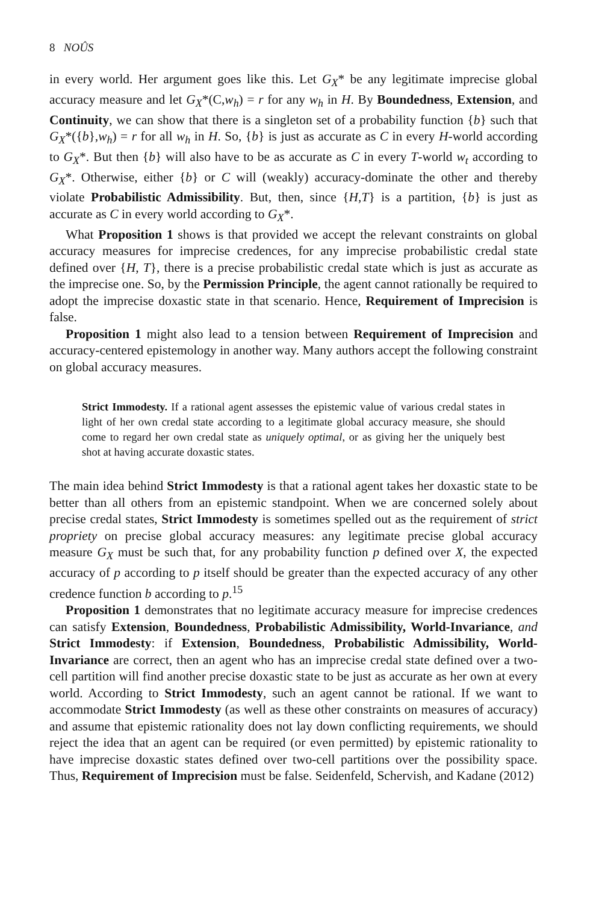8 NOÛS
in every world. Her argument goes like this. Let G<sub>X</sub>* be any legitimate imprecise global accuracy measure and let G<sub>X</sub>*(C,w<sub>h</sub>) = r for any w<sub>h</sub> in H. By Boundedness, Extension, and Continuity, we can show that there is a singleton set of a probability function {b} such that G<sub>X</sub>*({b},w<sub>h</sub>) = r for all w<sub>h</sub> in H. So, {b} is just as accurate as C in every H-world according to G<sub>X</sub>*. But then {b} will also have to be as accurate as C in every T-world w<sub>t</sub> according to G<sub>X</sub>*. Otherwise, either {b} or C will (weakly) accuracy-dominate the other and thereby violate Probabilistic Admissibility. But, then, since {H,T} is a partition, {b} is just as accurate as C in every world according to G<sub>X</sub>*.
What Proposition 1 shows is that provided we accept the relevant constraints on global accuracy measures for imprecise credences, for any imprecise probabilistic credal state defined over {H, T}, there is a precise probabilistic credal state which is just as accurate as the imprecise one. So, by the Permission Principle, the agent cannot rationally be required to adopt the imprecise doxastic state in that scenario. Hence, Requirement of Imprecision is false.
Proposition 1 might also lead to a tension between Requirement of Imprecision and accuracy-centered epistemology in another way. Many authors accept the following constraint on global accuracy measures.
Strict Immodesty. If a rational agent assesses the epistemic value of various credal states in light of her own credal state according to a legitimate global accuracy measure, she should come to regard her own credal state as uniquely optimal, or as giving her the uniquely best shot at having accurate doxastic states.
The main idea behind Strict Immodesty is that a rational agent takes her doxastic state to be better than all others from an epistemic standpoint. When we are concerned solely about precise credal states, Strict Immodesty is sometimes spelled out as the requirement of strict propriety on precise global accuracy measures: any legitimate precise global accuracy measure G<sub>X</sub> must be such that, for any probability function p defined over X, the expected accuracy of p according to p itself should be greater than the expected accuracy of any other credence function b according to p.<sup>15</sup>
Proposition 1 demonstrates that no legitimate accuracy measure for imprecise credences can satisfy Extension, Boundedness, Probabilistic Admissibility, World-Invariance, and Strict Immodesty: if Extension, Boundedness, Probabilistic Admissibility, World-Invariance are correct, then an agent who has an imprecise credal state defined over a two-cell partition will find another precise doxastic state to be just as accurate as her own at every world. According to Strict Immodesty, such an agent cannot be rational. If we want to accommodate Strict Immodesty (as well as these other constraints on measures of accuracy) and assume that epistemic rationality does not lay down conflicting requirements, we should reject the idea that an agent can be required (or even permitted) by epistemic rationality to have imprecise doxastic states defined over two-cell partitions over the possibility space. Thus, Requirement of Imprecision must be false. Seidenfeld, Schervish, and Kadane (2012)